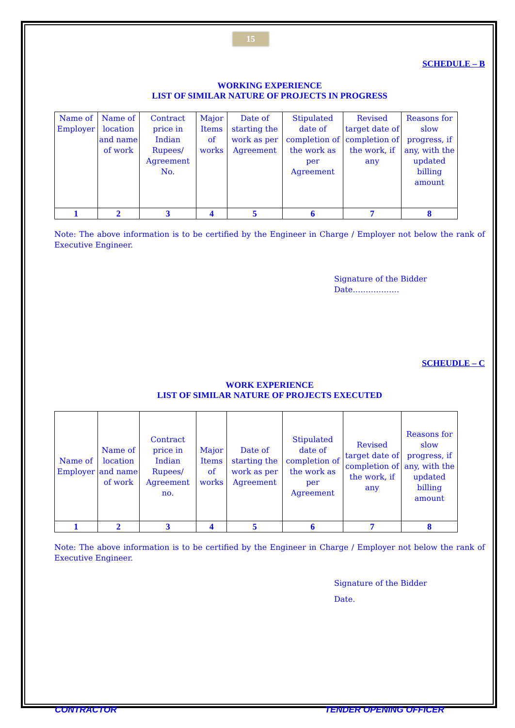15
SCHEDULE – B
WORKING EXPERIENCE
LIST OF SIMILAR NATURE OF PROJECTS IN PROGRESS
| Name of Employer | Name of location and name of work | Contract price in Indian Rupees/ Agreement No. | Major Items of works | Date of starting the work as per Agreement | Stipulated date of completion of the work as per Agreement | Revised target date of completion of the work, if any | Reasons for slow progress, if any, with the updated billing amount |
| --- | --- | --- | --- | --- | --- | --- | --- |
| 1 | 2 | 3 | 4 | 5 | 6 | 7 | 8 |
Note: The above information is to be certified by the Engineer in Charge / Employer not below the rank of Executive Engineer.
Signature of the Bidder
Date………………
SCHEUDLE – C
WORK EXPERIENCE
LIST OF SIMILAR NATURE OF PROJECTS EXECUTED
| Name of Employer | Name of location and name of work | Contract price in Indian Rupees/ Agreement no. | Major Items of works | Date of starting the work as per Agreement | Stipulated date of completion of the work as per Agreement | Revised target date of completion of the work, if any | Reasons for slow progress, if any, with the updated billing amount |
| --- | --- | --- | --- | --- | --- | --- | --- |
| 1 | 2 | 3 | 4 | 5 | 6 | 7 | 8 |
Note: The above information is to be certified by the Engineer in Charge / Employer not below the rank of Executive Engineer.
Signature of the Bidder
Date.
CONTRACTOR TENDER OPENING OFFICER